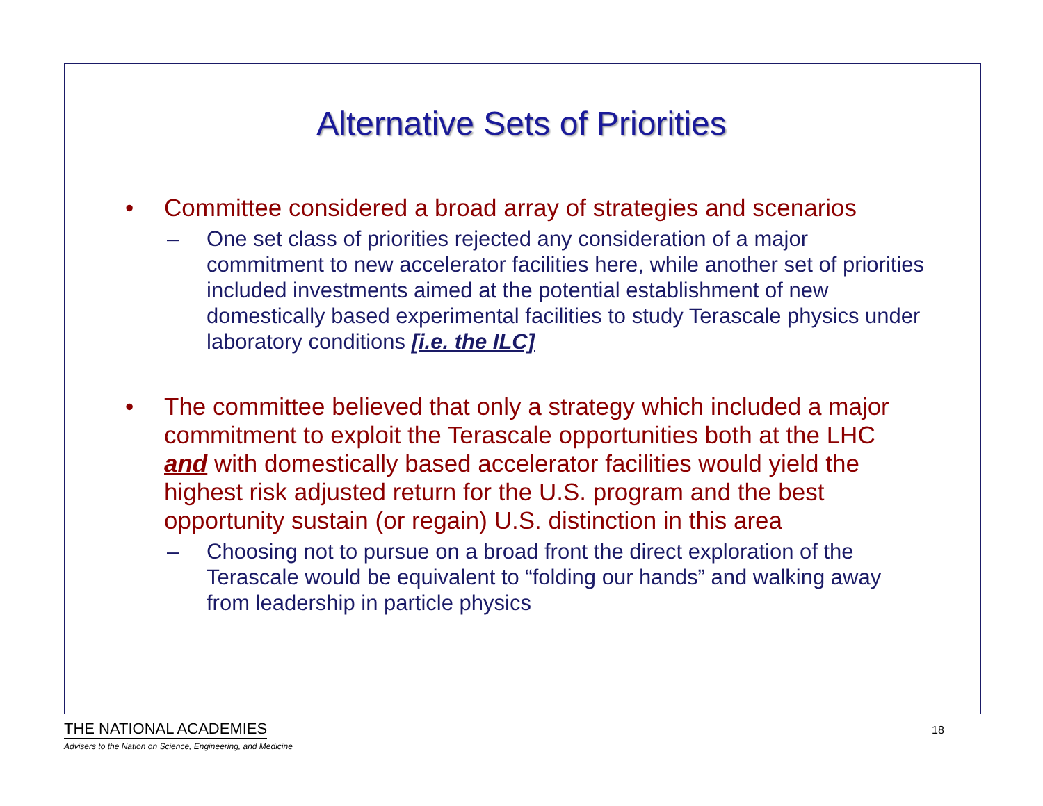Alternative Sets of Priorities
• Committee considered a broad array of strategies and scenarios
– One set class of priorities rejected any consideration of a major commitment to new accelerator facilities here, while another set of priorities included investments aimed at the potential establishment of new domestically based experimental facilities to study Terascale physics under laboratory conditions [i.e. the ILC]
• The committee believed that only a strategy which included a major commitment to exploit the Terascale opportunities both at the LHC and with domestically based accelerator facilities would yield the highest risk adjusted return for the U.S. program and the best opportunity sustain (or regain) U.S. distinction in this area
– Choosing not to pursue on a broad front the direct exploration of the Terascale would be equivalent to “folding our hands” and walking away from leadership in particle physics
THE NATIONAL ACADEMIES
Advisers to the Nation on Science, Engineering, and Medicine
18